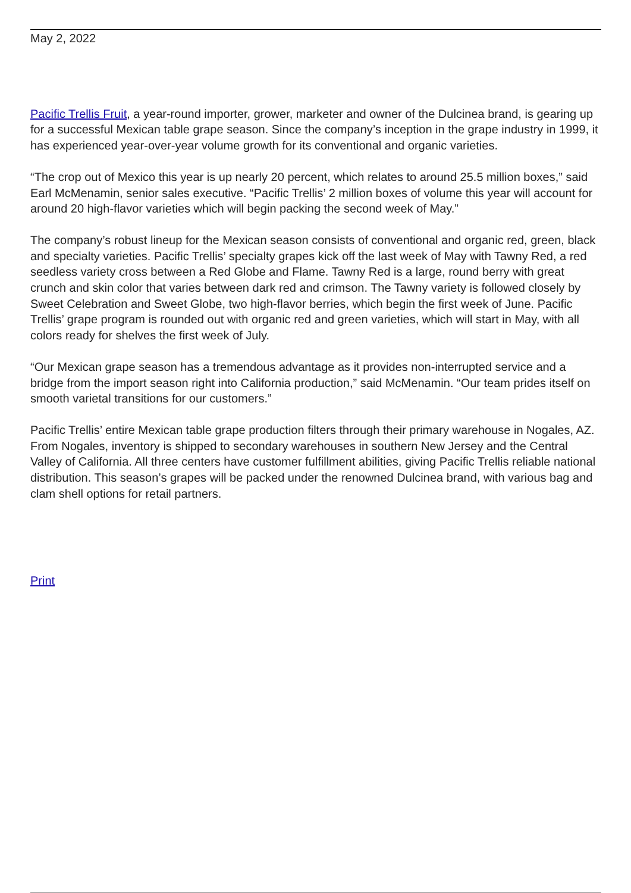May 2, 2022
Pacific Trellis Fruit, a year-round importer, grower, marketer and owner of the Dulcinea brand, is gearing up for a successful Mexican table grape season. Since the company’s inception in the grape industry in 1999, it has experienced year-over-year volume growth for its conventional and organic varieties.
“The crop out of Mexico this year is up nearly 20 percent, which relates to around 25.5 million boxes,” said Earl McMenamin, senior sales executive. “Pacific Trellis’ 2 million boxes of volume this year will account for around 20 high-flavor varieties which will begin packing the second week of May.”
The company’s robust lineup for the Mexican season consists of conventional and organic red, green, black and specialty varieties. Pacific Trellis’ specialty grapes kick off the last week of May with Tawny Red, a red seedless variety cross between a Red Globe and Flame. Tawny Red is a large, round berry with great crunch and skin color that varies between dark red and crimson. The Tawny variety is followed closely by Sweet Celebration and Sweet Globe, two high-flavor berries, which begin the first week of June. Pacific Trellis’ grape program is rounded out with organic red and green varieties, which will start in May, with all colors ready for shelves the first week of July.
“Our Mexican grape season has a tremendous advantage as it provides non-interrupted service and a bridge from the import season right into California production,” said McMenamin. “Our team prides itself on smooth varietal transitions for our customers.”
Pacific Trellis’ entire Mexican table grape production filters through their primary warehouse in Nogales, AZ. From Nogales, inventory is shipped to secondary warehouses in southern New Jersey and the Central Valley of California. All three centers have customer fulfillment abilities, giving Pacific Trellis reliable national distribution. This season’s grapes will be packed under the renowned Dulcinea brand, with various bag and clam shell options for retail partners.
Print